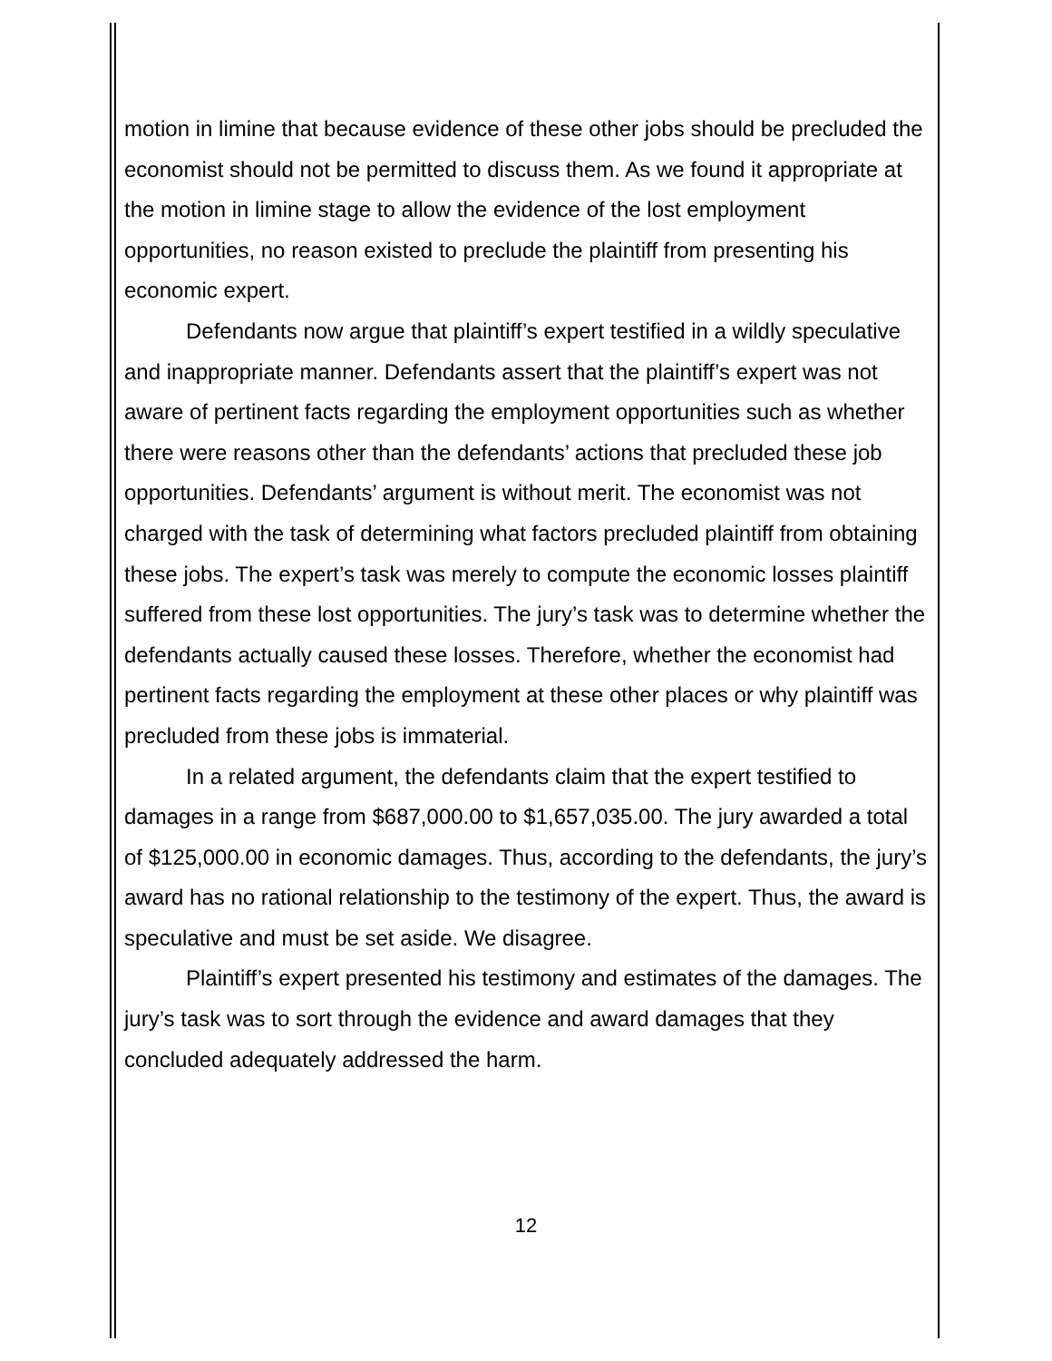motion in limine that because evidence of these other jobs should be precluded the economist should not be permitted to discuss them. As we found it appropriate at the motion in limine stage to allow the evidence of the lost employment opportunities, no reason existed to preclude the plaintiff from presenting his economic expert.
Defendants now argue that plaintiff’s expert testified in a wildly speculative and inappropriate manner. Defendants assert that the plaintiff’s expert was not aware of pertinent facts regarding the employment opportunities such as whether there were reasons other than the defendants’ actions that precluded these job opportunities. Defendants’ argument is without merit. The economist was not charged with the task of determining what factors precluded plaintiff from obtaining these jobs. The expert’s task was merely to compute the economic losses plaintiff suffered from these lost opportunities. The jury’s task was to determine whether the defendants actually caused these losses. Therefore, whether the economist had pertinent facts regarding the employment at these other places or why plaintiff was precluded from these jobs is immaterial.
In a related argument, the defendants claim that the expert testified to damages in a range from $687,000.00 to $1,657,035.00. The jury awarded a total of $125,000.00 in economic damages. Thus, according to the defendants, the jury’s award has no rational relationship to the testimony of the expert. Thus, the award is speculative and must be set aside. We disagree.
Plaintiff’s expert presented his testimony and estimates of the damages. The jury’s task was to sort through the evidence and award damages that they concluded adequately addressed the harm.
12